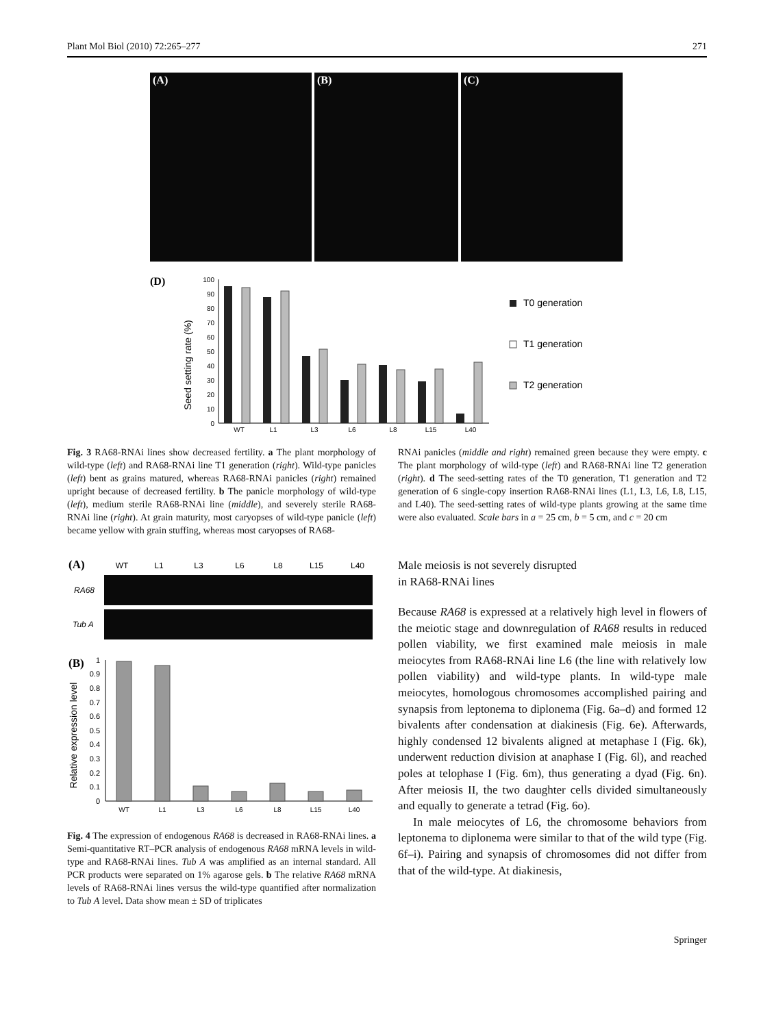Plant Mol Biol (2010) 72:265–277 271
(A) (B) (C)
(D)
Seed setting rate (%)
100
90
80
70
60
50
40
30
20
10
0
WT
L1
L3
L6
L8
L15
L40
T0 generation
T1 generation
T2 generation
Fig. 3 RA68-RNAi lines show decreased fertility. a The plant morphology of wild-type (left) and RA68-RNAi line T1 generation (right). Wild-type panicles (left) bent as grains matured, whereas RA68-RNAi panicles (right) remained upright because of decreased fertility. b The panicle morphology of wild-type (left), medium sterile RA68-RNAi line (middle), and severely sterile RA68-RNAi line (right). At grain maturity, most caryopses of wild-type panicle (left) became yellow with grain stuffing, whereas most caryopses of RA68-
RNAi panicles (middle and right) remained green because they were empty. c The plant morphology of wild-type (left) and RA68-RNAi line T2 generation (right). d The seed-setting rates of the T0 generation, T1 generation and T2 generation of 6 single-copy insertion RA68-RNAi lines (L1, L3, L6, L8, L15, and L40). The seed-setting rates of wild-type plants growing at the same time were also evaluated. Scale bars in a = 25 cm, b = 5 cm, and c = 20 cm
(A)
WT
L1
L3
L6
L8
L15
L40
RA68
Tub A
(B)
Relative expression level
1
0.9
0.8
0.7
0.6
0.5
0.4
0.3
0.2
0.1
0
WT
L1
L3
L6
L8
L15
L40
Fig. 4 The expression of endogenous RA68 is decreased in RA68-RNAi lines. a Semi-quantitative RT–PCR analysis of endogenous RA68 mRNA levels in wild-type and RA68-RNAi lines. Tub A was amplified as an internal standard. All PCR products were separated on 1% agarose gels. b The relative RA68 mRNA levels of RA68-RNAi lines versus the wild-type quantified after normalization to Tub A level. Data show mean ± SD of triplicates
Male meiosis is not severely disrupted
in RA68-RNAi lines
Because RA68 is expressed at a relatively high level in flowers of the meiotic stage and downregulation of RA68 results in reduced pollen viability, we first examined male meiosis in male meiocytes from RA68-RNAi line L6 (the line with relatively low pollen viability) and wild-type plants. In wild-type male meiocytes, homologous chromosomes accomplished pairing and synapsis from leptonema to diplonema (Fig. 6a–d) and formed 12 bivalents after condensation at diakinesis (Fig. 6e). Afterwards, highly condensed 12 bivalents aligned at metaphase I (Fig. 6k), underwent reduction division at anaphase I (Fig. 6l), and reached poles at telophase I (Fig. 6m), thus generating a dyad (Fig. 6n). After meiosis II, the two daughter cells divided simultaneously and equally to generate a tetrad (Fig. 6o).
In male meiocytes of L6, the chromosome behaviors from leptonema to diplonema were similar to that of the wild type (Fig. 6f–i). Pairing and synapsis of chromosomes did not differ from that of the wild-type. At diakinesis,
Springer